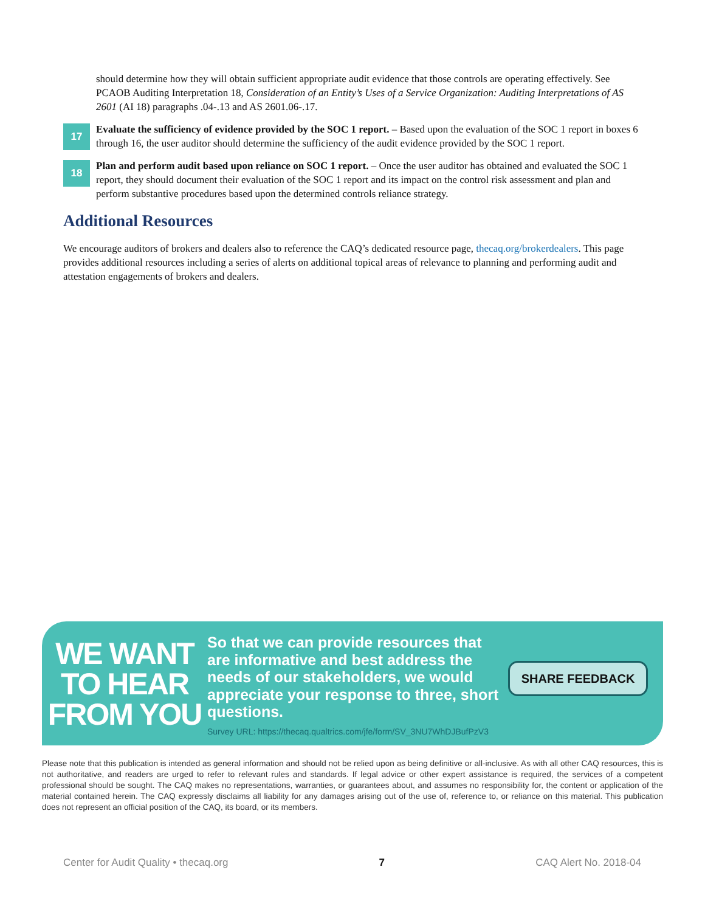should determine how they will obtain sufficient appropriate audit evidence that those controls are operating effectively. See PCAOB Auditing Interpretation 18, Consideration of an Entity’s Uses of a Service Organization: Auditing Interpretations of AS 2601 (AI 18) paragraphs .04-.13 and AS 2601.06-.17.
17
Evaluate the sufficiency of evidence provided by the SOC 1 report. – Based upon the evaluation of the SOC 1 report in boxes 6 through 16, the user auditor should determine the sufficiency of the audit evidence provided by the SOC 1 report.
18
Plan and perform audit based upon reliance on SOC 1 report. – Once the user auditor has obtained and evaluated the SOC 1 report, they should document their evaluation of the SOC 1 report and its impact on the control risk assessment and plan and perform substantive procedures based upon the determined controls reliance strategy.
Additional Resources
We encourage auditors of brokers and dealers also to reference the CAQ’s dedicated resource page, thecaq.org/brokerdealers. This page provides additional resources including a series of alerts on additional topical areas of relevance to planning and performing audit and attestation engagements of brokers and dealers.
WE WANT
TO HEAR
FROM YOU
So that we can provide resources that are informative and best address the needs of our stakeholders, we would appreciate your response to three, short questions.
Survey URL: https://thecaq.qualtrics.com/jfe/form/SV_3NU7WhDJBufPzV3
SHARE FEEDBACK
Please note that this publication is intended as general information and should not be relied upon as being definitive or all-inclusive. As with all other CAQ resources, this is not authoritative, and readers are urged to refer to relevant rules and standards. If legal advice or other expert assistance is required, the services of a competent professional should be sought. The CAQ makes no representations, warranties, or guarantees about, and assumes no responsibility for, the content or application of the material contained herein. The CAQ expressly disclaims all liability for any damages arising out of the use of, reference to, or reliance on this material. This publication does not represent an official position of the CAQ, its board, or its members.
Center for Audit Quality • thecaq.org 7 CAQ Alert No. 2018-04